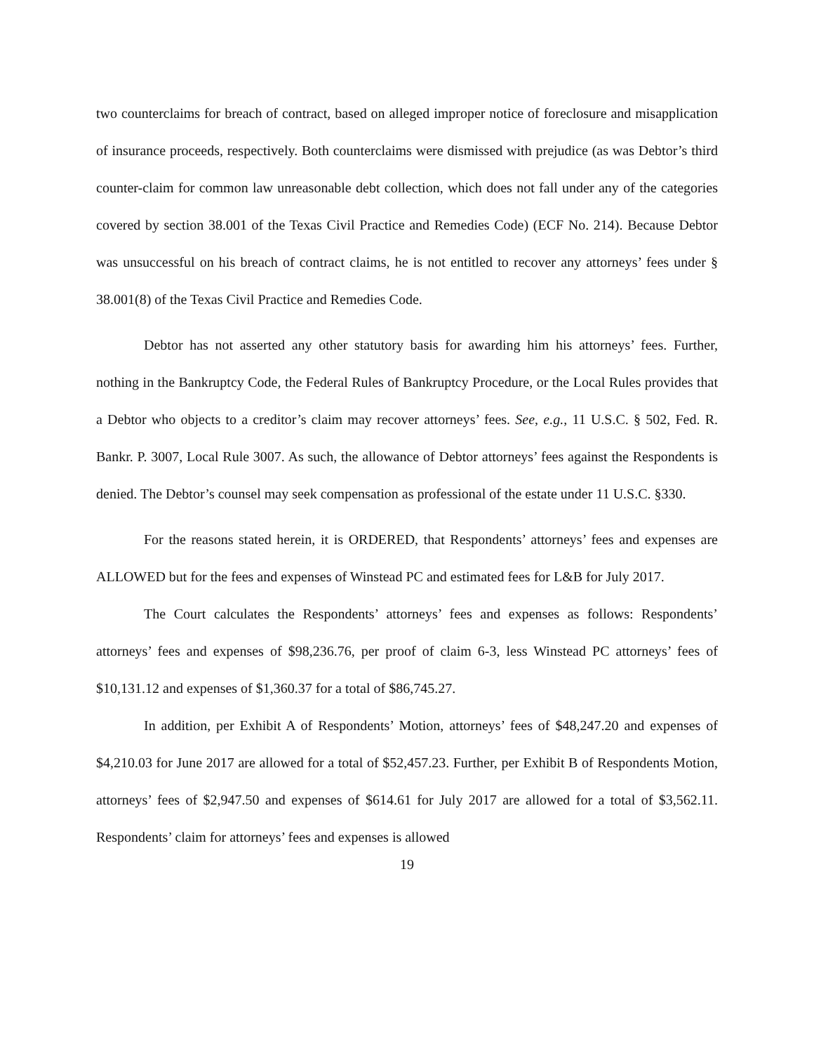two counterclaims for breach of contract, based on alleged improper notice of foreclosure and misapplication of insurance proceeds, respectively. Both counterclaims were dismissed with prejudice (as was Debtor’s third counter-claim for common law unreasonable debt collection, which does not fall under any of the categories covered by section 38.001 of the Texas Civil Practice and Remedies Code) (ECF No. 214). Because Debtor was unsuccessful on his breach of contract claims, he is not entitled to recover any attorneys’ fees under § 38.001(8) of the Texas Civil Practice and Remedies Code.
Debtor has not asserted any other statutory basis for awarding him his attorneys’ fees. Further, nothing in the Bankruptcy Code, the Federal Rules of Bankruptcy Procedure, or the Local Rules provides that a Debtor who objects to a creditor’s claim may recover attorneys’ fees. See, e.g., 11 U.S.C. § 502, Fed. R. Bankr. P. 3007, Local Rule 3007. As such, the allowance of Debtor attorneys’ fees against the Respondents is denied. The Debtor’s counsel may seek compensation as professional of the estate under 11 U.S.C. §330.
For the reasons stated herein, it is ORDERED, that Respondents’ attorneys’ fees and expenses are ALLOWED but for the fees and expenses of Winstead PC and estimated fees for L&B for July 2017.
The Court calculates the Respondents’ attorneys’ fees and expenses as follows: Respondents’ attorneys’ fees and expenses of $98,236.76, per proof of claim 6-3, less Winstead PC attorneys’ fees of $10,131.12 and expenses of $1,360.37 for a total of $86,745.27.
In addition, per Exhibit A of Respondents’ Motion, attorneys’ fees of $48,247.20 and expenses of $4,210.03 for June 2017 are allowed for a total of $52,457.23. Further, per Exhibit B of Respondents Motion, attorneys’ fees of $2,947.50 and expenses of $614.61 for July 2017 are allowed for a total of $3,562.11. Respondents’ claim for attorneys’ fees and expenses is allowed
19